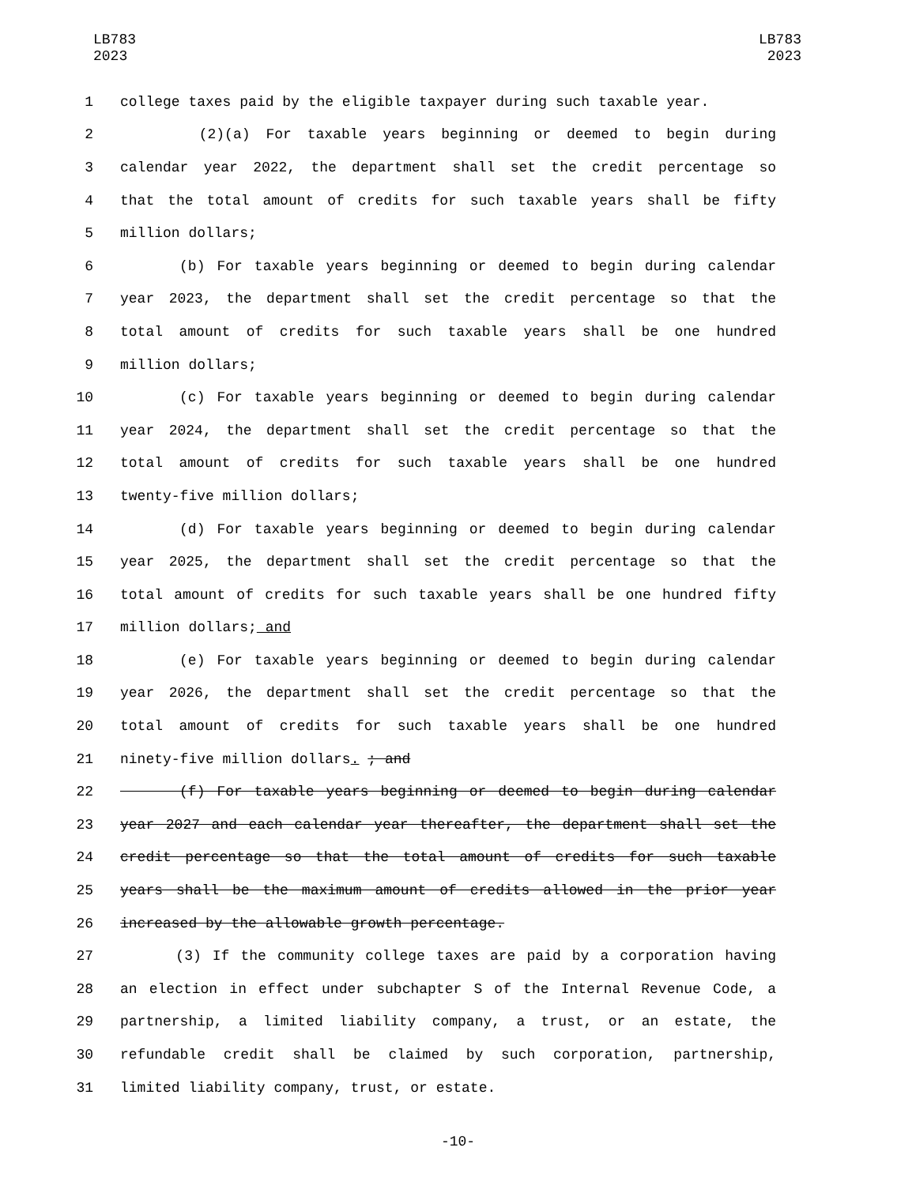LB783
2023
LB783
2023
1 college taxes paid by the eligible taxpayer during such taxable year.
2 (2)(a) For taxable years beginning or deemed to begin during
3 calendar year 2022, the department shall set the credit percentage so
4 that the total amount of credits for such taxable years shall be fifty
5 million dollars;
6 (b) For taxable years beginning or deemed to begin during calendar
7 year 2023, the department shall set the credit percentage so that the
8 total amount of credits for such taxable years shall be one hundred
9 million dollars;
10 (c) For taxable years beginning or deemed to begin during calendar
11 year 2024, the department shall set the credit percentage so that the
12 total amount of credits for such taxable years shall be one hundred
13 twenty-five million dollars;
14 (d) For taxable years beginning or deemed to begin during calendar
15 year 2025, the department shall set the credit percentage so that the
16 total amount of credits for such taxable years shall be one hundred fifty
17 million dollars; and
18 (e) For taxable years beginning or deemed to begin during calendar
19 year 2026, the department shall set the credit percentage so that the
20 total amount of credits for such taxable years shall be one hundred
21 ninety-five million dollars. ; and
22 (f) For taxable years beginning or deemed to begin during calendar
23 year 2027 and each calendar year thereafter, the department shall set the
24 credit percentage so that the total amount of credits for such taxable
25 years shall be the maximum amount of credits allowed in the prior year
26 increased by the allowable growth percentage.
27 (3) If the community college taxes are paid by a corporation having
28 an election in effect under subchapter S of the Internal Revenue Code, a
29 partnership, a limited liability company, a trust, or an estate, the
30 refundable credit shall be claimed by such corporation, partnership,
31 limited liability company, trust, or estate.
-10-